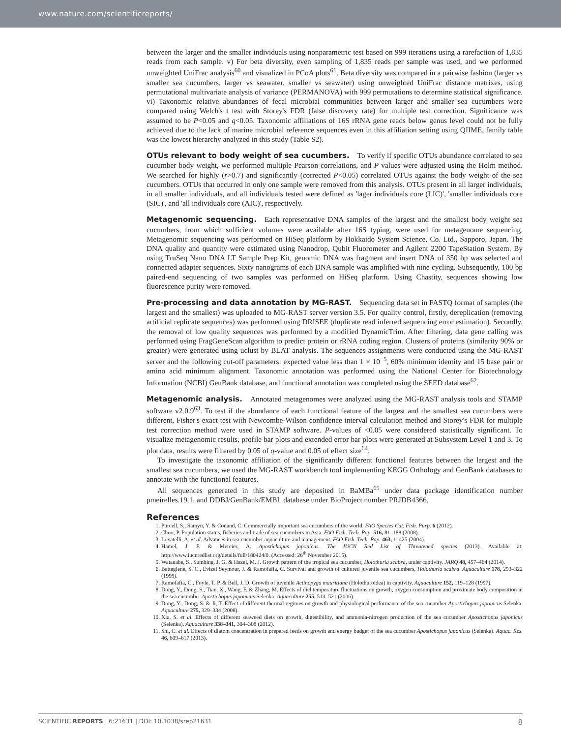www.nature.com/scientificreports/
between the larger and the smaller individuals using nonparametric test based on 999 iterations using a rarefaction of 1,835 reads from each sample. v) For beta diversity, even sampling of 1,835 reads per sample was used, and we performed unweighted UniFrac analysis<sup>60</sup> and visualized in PCoA plots<sup>61</sup>. Beta diversity was compared in a pairwise fashion (larger vs smaller sea cucumbers, larger vs seawater, smaller vs seawater) using unweighted UniFrac distance matrixes, using permutational multivariate analysis of variance (PERMANOVA) with 999 permutations to determine statistical significance. vi) Taxonomic relative abundances of fecal microbial communities between larger and smaller sea cucumbers were compared using Welch's t test with Storey's FDR (false discovery rate) for multiple test correction. Significance was assumed to be P<0.05 and q<0.05. Taxonomic affiliations of 16S rRNA gene reads below genus level could not be fully achieved due to the lack of marine microbial reference sequences even in this affiliation setting using QIIME, family table was the lowest hierarchy analyzed in this study (Table S2).
OTUs relevant to body weight of sea cucumbers.
To verify if specific OTUs abundance correlated to sea cucumber body weight, we performed multiple Pearson correlations, and P values were adjusted using the Holm method. We searched for highly (r>0.7) and significantly (corrected P<0.05) correlated OTUs against the body weight of the sea cucumbers. OTUs that occurred in only one sample were removed from this analysis. OTUs present in all larger individuals, in all smaller individuals, and all individuals tested were defined as 'lager individuals core (LIC)', 'smaller individuals core (SIC)', and 'all individuals core (AIC)', respectively.
Metagenomic sequencing.
Each representative DNA samples of the largest and the smallest body weight sea cucumbers, from which sufficient volumes were available after 16S typing, were used for metagenome sequencing. Metagenomic sequencing was performed on HiSeq platform by Hokkaido System Science, Co. Ltd., Sapporo, Japan. The DNA quality and quantity were estimated using Nanodrop, Qubit Fluorometer and Agilent 2200 TapeStation System. By using TruSeq Nano DNA LT Sample Prep Kit, genomic DNA was fragment and insert DNA of 350 bp was selected and connected adapter sequences. Sixty nanograms of each DNA sample was amplified with nine cycling. Subsequently, 100 bp paired-end sequencing of two samples was performed on HiSeq platform. Using Chastity, sequences showing low fluorescence purity were removed.
Pre-processing and data annotation by MG-RAST.
Sequencing data set in FASTQ format of samples (the largest and the smallest) was uploaded to MG-RAST server version 3.5. For quality control, firstly, dereplication (removing artificial replicate sequences) was performed using DRISEE (duplicate read inferred sequencing error estimation). Secondly, the removal of low quality sequences was performed by a modified DynamicTrim. After filtering, data gene calling was performed using FragGeneScan algorithm to predict protein or rRNA coding region. Clusters of proteins (similarity 90% or greater) were generated using uclust by BLAT analysis. The sequences assignments were conducted using the MG-RAST server and the following cut-off parameters: expected value less than 1 × 10<sup>−5</sup>, 60% minimum identity and 15 base pair or amino acid minimum alignment. Taxonomic annotation was performed using the National Center for Biotechnology Information (NCBI) GenBank database, and functional annotation was completed using the SEED database<sup>62</sup>.
Metagenomic analysis.
Annotated metagenomes were analyzed using the MG-RAST analysis tools and STAMP software v2.0.9<sup>63</sup>. To test if the abundance of each functional feature of the largest and the smallest sea cucumbers were different, Fisher's exact test with Newcombe-Wilson confidence interval calculation method and Storey's FDR for multiple test correction method were used in STAMP software. P-values of <0.05 were considered statistically significant. To visualize metagenomic results, profile bar plots and extended error bar plots were generated at Subsystem Level 1 and 3. To plot data, results were filtered by 0.05 of q-value and 0.05 of effect size<sup>64</sup>.
To investigate the taxonomic affiliation of the significantly different functional features between the largest and the smallest sea cucumbers, we used the MG-RAST workbench tool implementing KEGG Orthology and GenBank databases to annotate with the functional features.
All sequences generated in this study are deposited in BaMBa<sup>65</sup> under data package identification number pmeirelles.19.1, and DDBJ/GenBank/EMBL database under BioProject number PRJDB4366.
References
1. Purcell, S., Samyn, Y. & Conand, C. Commercially important sea cucumbers of the world. FAO Species Cat. Fish. Purp. 6 (2012).
2. Choo, P. Population status, fisheries and trade of sea cucumbers in Asia. FAO Fish. Tech. Pap. 516, 81–188 (2008).
3. Lovatelli, A. et al. Advances in sea cucumber aquaculture and management. FAO Fish. Tech. Pap. 463, 1–425 (2004).
4. Hamel, J. F. & Mercier, A. Apostichopus japonicus. The IUCN Red List of Threatened species (2013). Available at: http://www.iucnredlist.org/details/full/180424/0. (Accessed: 26<sup>th</sup> November 2015).
5. Watanabe, S., Sumbing, J. G. & Hazel, M. J. Growth pattern of the tropical sea cucumber, Holothuria scabra, under captivity. JARQ 48, 457–464 (2014).
6. Battaglene, S. C., Evizel Seymour, J. & Ramofafia, C. Survival and growth of cultured juvenile sea cucumbers, Holothuria scabra. Aquaculture 178, 293–322 (1999).
7. Ramofafia, C., Foyle, T. P. & Bell, J. D. Growth of juvenile Actinopyga mauritiana (Holothuroidea) in captivity. Aquaculture 152, 119–128 (1997).
8. Dong, Y., Dong, S., Tian, X., Wang, F. & Zhang, M. Effects of diel temperature fluctuations on growth, oxygen consumption and proximate body composition in the sea cucumber Apostichopus japonicus Selenka. Aquaculture 255, 514–521 (2006).
9. Dong, Y., Dong, S. & Ji, T. Effect of different thermal regimes on growth and physiological performance of the sea cucumber Apostichopus japonicus Selenka. Aquaculture 275, 329–334 (2008).
10. Xia, S. et al. Effects of different seaweed diets on growth, digestibility, and ammonia-nitrogen production of the sea cucumber Apostichopus japonicus (Selenka). Aquaculture 338–341, 304–308 (2012).
11. Shi, C. et al. Effects of diatom concentration in prepared feeds on growth and energy budget of the sea cucumber Apostichopus japonicus (Selenka). Aquac. Res. 46, 609–617 (2013).
SCIENTIFIC REPORTS | 6:21631 | DOI: 10.1038/srep21631 8